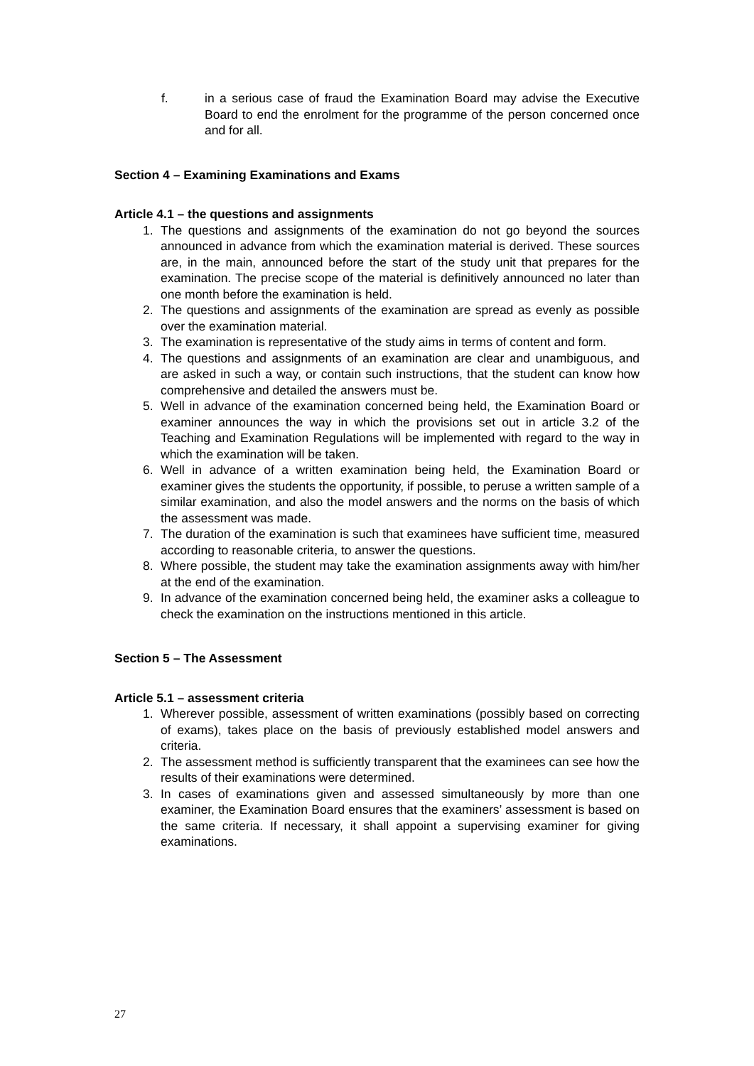f. in a serious case of fraud the Examination Board may advise the Executive Board to end the enrolment for the programme of the person concerned once and for all.
Section 4 – Examining Examinations and Exams
Article 4.1 – the questions and assignments
1. The questions and assignments of the examination do not go beyond the sources announced in advance from which the examination material is derived. These sources are, in the main, announced before the start of the study unit that prepares for the examination. The precise scope of the material is definitively announced no later than one month before the examination is held.
2. The questions and assignments of the examination are spread as evenly as possible over the examination material.
3. The examination is representative of the study aims in terms of content and form.
4. The questions and assignments of an examination are clear and unambiguous, and are asked in such a way, or contain such instructions, that the student can know how comprehensive and detailed the answers must be.
5. Well in advance of the examination concerned being held, the Examination Board or examiner announces the way in which the provisions set out in article 3.2 of the Teaching and Examination Regulations will be implemented with regard to the way in which the examination will be taken.
6. Well in advance of a written examination being held, the Examination Board or examiner gives the students the opportunity, if possible, to peruse a written sample of a similar examination, and also the model answers and the norms on the basis of which the assessment was made.
7. The duration of the examination is such that examinees have sufficient time, measured according to reasonable criteria, to answer the questions.
8. Where possible, the student may take the examination assignments away with him/her at the end of the examination.
9. In advance of the examination concerned being held, the examiner asks a colleague to check the examination on the instructions mentioned in this article.
Section 5 – The Assessment
Article 5.1 – assessment criteria
1. Wherever possible, assessment of written examinations (possibly based on correcting of exams), takes place on the basis of previously established model answers and criteria.
2. The assessment method is sufficiently transparent that the examinees can see how the results of their examinations were determined.
3. In cases of examinations given and assessed simultaneously by more than one examiner, the Examination Board ensures that the examiners’ assessment is based on the same criteria. If necessary, it shall appoint a supervising examiner for giving examinations.
27